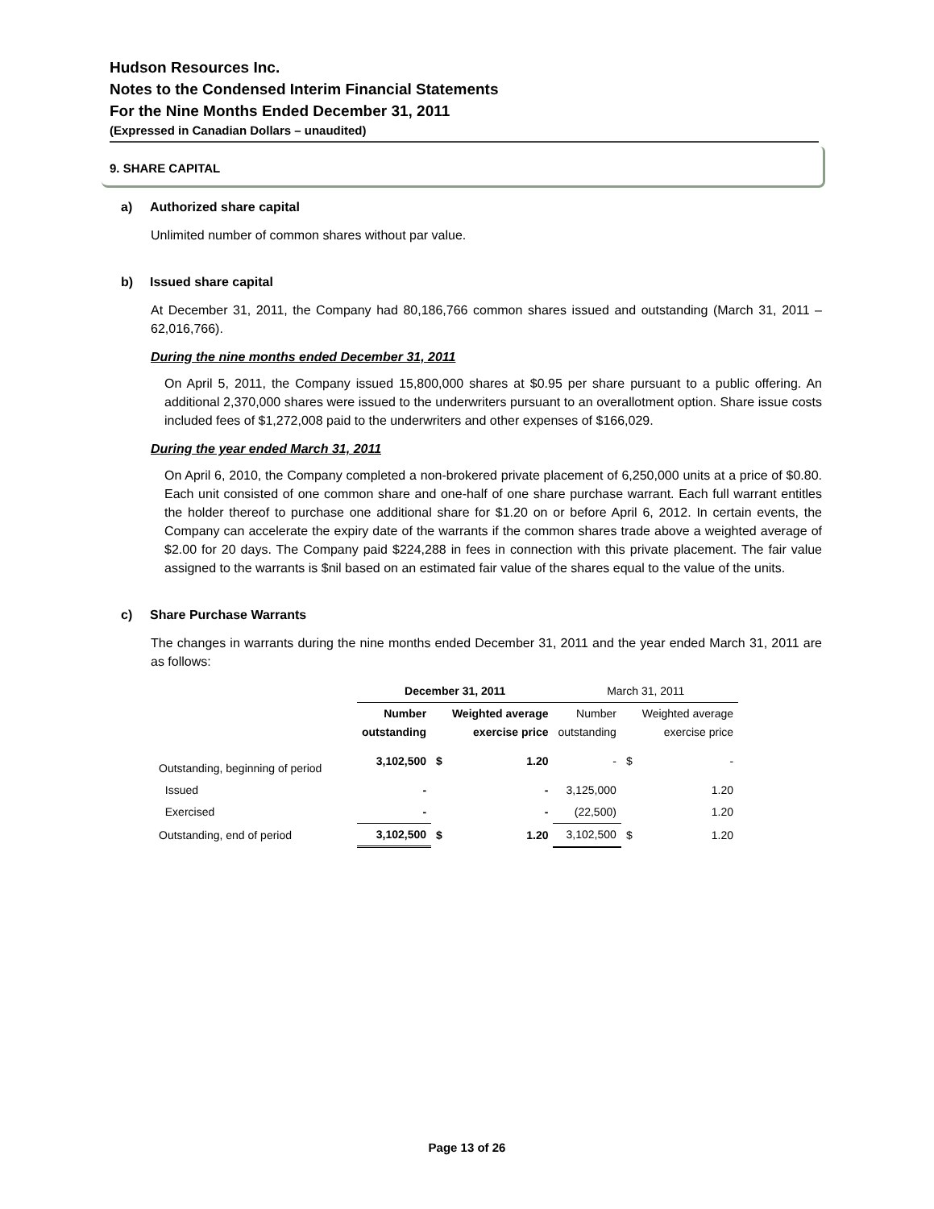Hudson Resources Inc.
Notes to the Condensed Interim Financial Statements
For the Nine Months Ended December 31, 2011
(Expressed in Canadian Dollars – unaudited)
9. SHARE CAPITAL
a) Authorized share capital
Unlimited number of common shares without par value.
b) Issued share capital
At December 31, 2011, the Company had 80,186,766 common shares issued and outstanding (March 31, 2011 – 62,016,766).
During the nine months ended December 31, 2011
On April 5, 2011, the Company issued 15,800,000 shares at $0.95 per share pursuant to a public offering. An additional 2,370,000 shares were issued to the underwriters pursuant to an overallotment option. Share issue costs included fees of $1,272,008 paid to the underwriters and other expenses of $166,029.
During the year ended March 31, 2011
On April 6, 2010, the Company completed a non-brokered private placement of 6,250,000 units at a price of $0.80. Each unit consisted of one common share and one-half of one share purchase warrant. Each full warrant entitles the holder thereof to purchase one additional share for $1.20 on or before April 6, 2012. In certain events, the Company can accelerate the expiry date of the warrants if the common shares trade above a weighted average of $2.00 for 20 days. The Company paid $224,288 in fees in connection with this private placement. The fair value assigned to the warrants is $nil based on an estimated fair value of the shares equal to the value of the units.
c) Share Purchase Warrants
The changes in warrants during the nine months ended December 31, 2011 and the year ended March 31, 2011 are as follows:
| | December 31, 2011 | | | March 31, 2011 | | |
| | Number outstanding | | Weighted average exercise price | Number outstanding | | Weighted average exercise price |
| Outstanding, beginning of period | 3,102,500 | $ | 1.20 | - | $ | - |
| Issued | - | | - | 3,125,000 | | 1.20 |
| Exercised | - | | - | (22,500) | | 1.20 |
| Outstanding, end of period | 3,102,500 | $ | 1.20 | 3,102,500 | $ | 1.20 |
Page 13 of 26